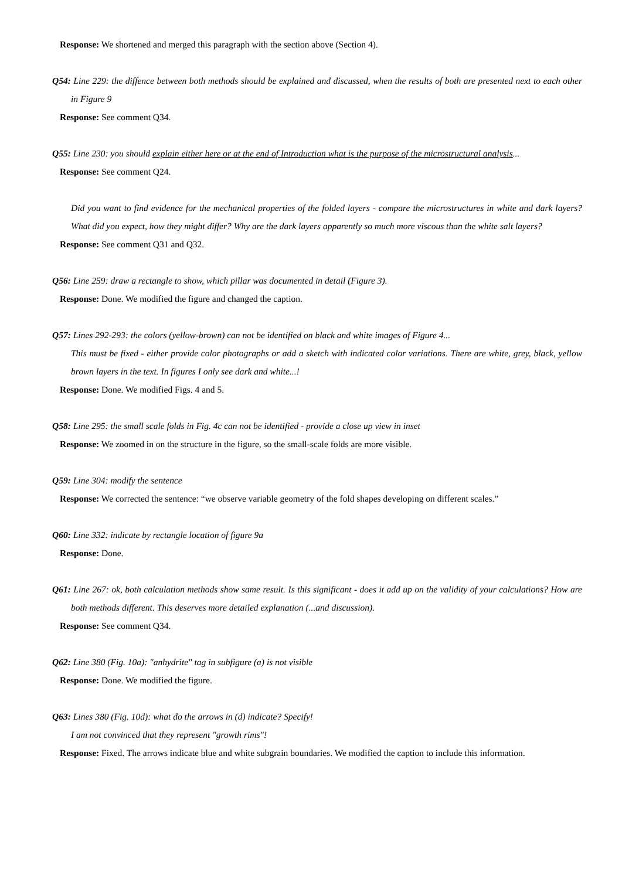Response: We shortened and merged this paragraph with the section above (Section 4).
Q54: Line 229: the diffence between both methods should be explained and discussed, when the results of both are presented next to each other in Figure 9
Response: See comment Q34.
Q55: Line 230: you should explain either here or at the end of Introduction what is the purpose of the microstructural analysis...
Response: See comment Q24.
Did you want to find evidence for the mechanical properties of the folded layers - compare the microstructures in white and dark layers? What did you expect, how they might differ? Why are the dark layers apparently so much more viscous than the white salt layers?
Response: See comment Q31 and Q32.
Q56: Line 259: draw a rectangle to show, which pillar was documented in detail (Figure 3).
Response: Done. We modified the figure and changed the caption.
Q57: Lines 292-293: the colors (yellow-brown) can not be identified on black and white images of Figure 4...
This must be fixed - either provide color photographs or add a sketch with indicated color variations. There are white, grey, black, yellow brown layers in the text. In figures I only see dark and white...!
Response: Done. We modified Figs. 4 and 5.
Q58: Line 295: the small scale folds in Fig. 4c can not be identified - provide a close up view in inset
Response: We zoomed in on the structure in the figure, so the small-scale folds are more visible.
Q59: Line 304: modify the sentence
Response: We corrected the sentence: “we observe variable geometry of the fold shapes developing on different scales.”
Q60: Line 332: indicate by rectangle location of figure 9a
Response: Done.
Q61: Line 267: ok, both calculation methods show same result. Is this significant - does it add up on the validity of your calculations? How are both methods different. This deserves more detailed explanation (...and discussion).
Response: See comment Q34.
Q62: Line 380 (Fig. 10a): "anhydrite" tag in subfigure (a) is not visible
Response: Done. We modified the figure.
Q63: Lines 380 (Fig. 10d): what do the arrows in (d) indicate? Specify!
I am not convinced that they represent "growth rims"!
Response: Fixed. The arrows indicate blue and white subgrain boundaries. We modified the caption to include this information.